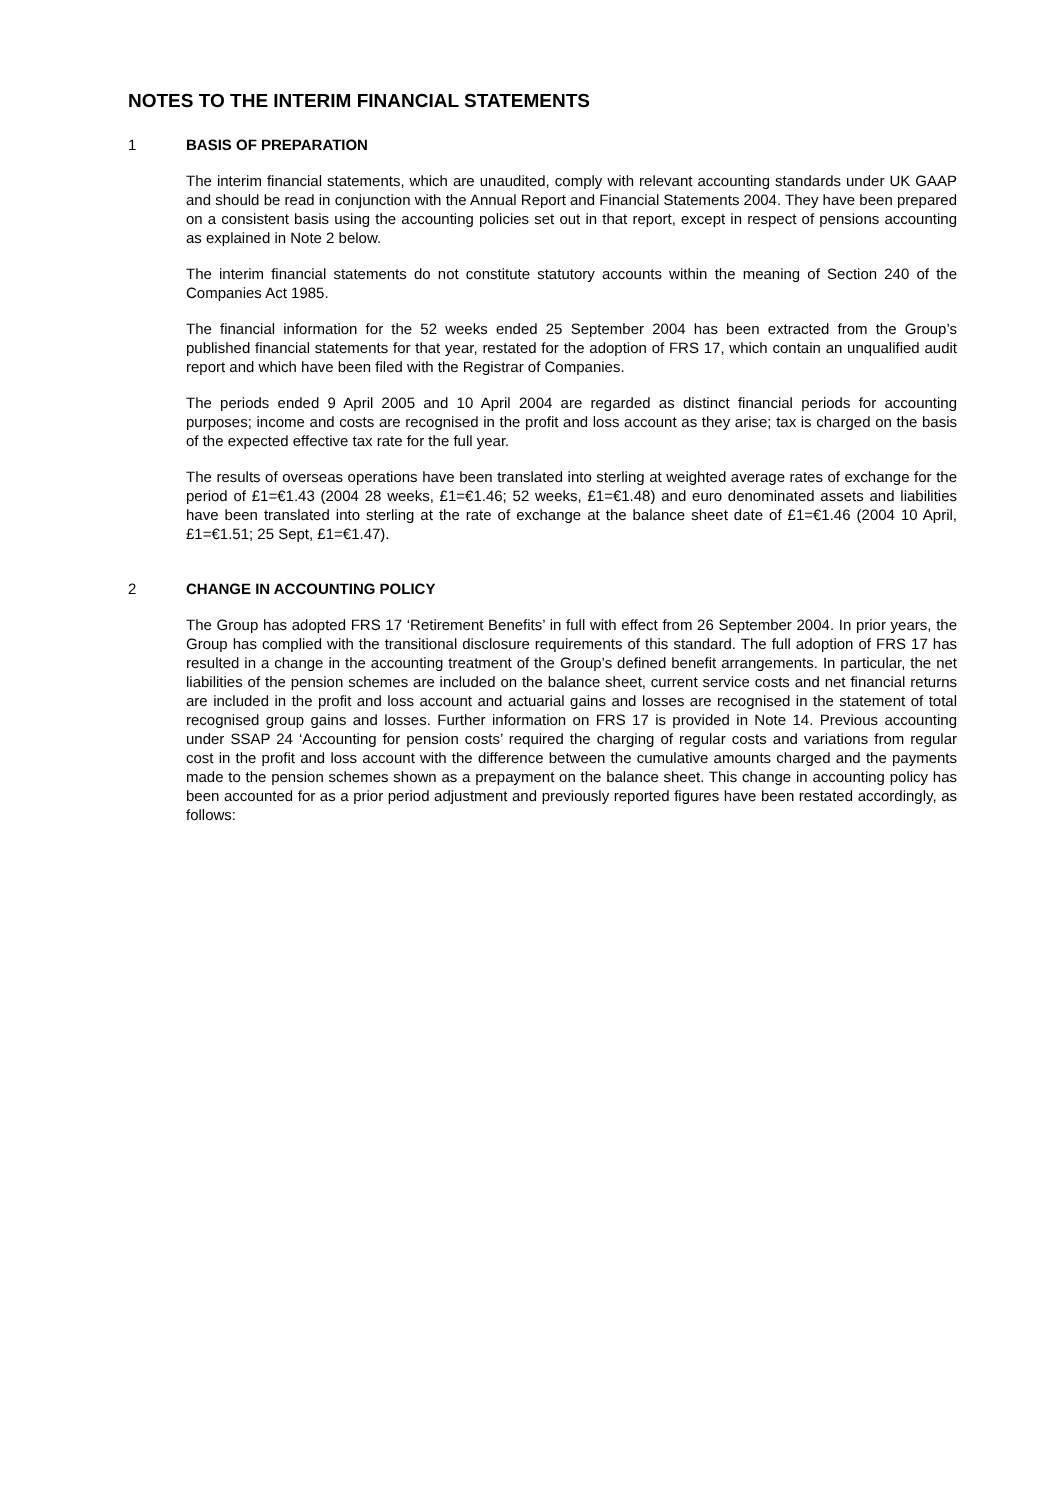NOTES TO THE INTERIM FINANCIAL STATEMENTS
1 BASIS OF PREPARATION
The interim financial statements, which are unaudited, comply with relevant accounting standards under UK GAAP and should be read in conjunction with the Annual Report and Financial Statements 2004. They have been prepared on a consistent basis using the accounting policies set out in that report, except in respect of pensions accounting as explained in Note 2 below.
The interim financial statements do not constitute statutory accounts within the meaning of Section 240 of the Companies Act 1985.
The financial information for the 52 weeks ended 25 September 2004 has been extracted from the Group’s published financial statements for that year, restated for the adoption of FRS 17, which contain an unqualified audit report and which have been filed with the Registrar of Companies.
The periods ended 9 April 2005 and 10 April 2004 are regarded as distinct financial periods for accounting purposes; income and costs are recognised in the profit and loss account as they arise; tax is charged on the basis of the expected effective tax rate for the full year.
The results of overseas operations have been translated into sterling at weighted average rates of exchange for the period of £1=€1.43 (2004 28 weeks, £1=€1.46; 52 weeks, £1=€1.48) and euro denominated assets and liabilities have been translated into sterling at the rate of exchange at the balance sheet date of £1=€1.46 (2004 10 April, £1=€1.51; 25 Sept, £1=€1.47).
2 CHANGE IN ACCOUNTING POLICY
The Group has adopted FRS 17 ‘Retirement Benefits’ in full with effect from 26 September 2004. In prior years, the Group has complied with the transitional disclosure requirements of this standard. The full adoption of FRS 17 has resulted in a change in the accounting treatment of the Group’s defined benefit arrangements. In particular, the net liabilities of the pension schemes are included on the balance sheet, current service costs and net financial returns are included in the profit and loss account and actuarial gains and losses are recognised in the statement of total recognised group gains and losses. Further information on FRS 17 is provided in Note 14. Previous accounting under SSAP 24 ‘Accounting for pension costs’ required the charging of regular costs and variations from regular cost in the profit and loss account with the difference between the cumulative amounts charged and the payments made to the pension schemes shown as a prepayment on the balance sheet. This change in accounting policy has been accounted for as a prior period adjustment and previously reported figures have been restated accordingly, as follows: